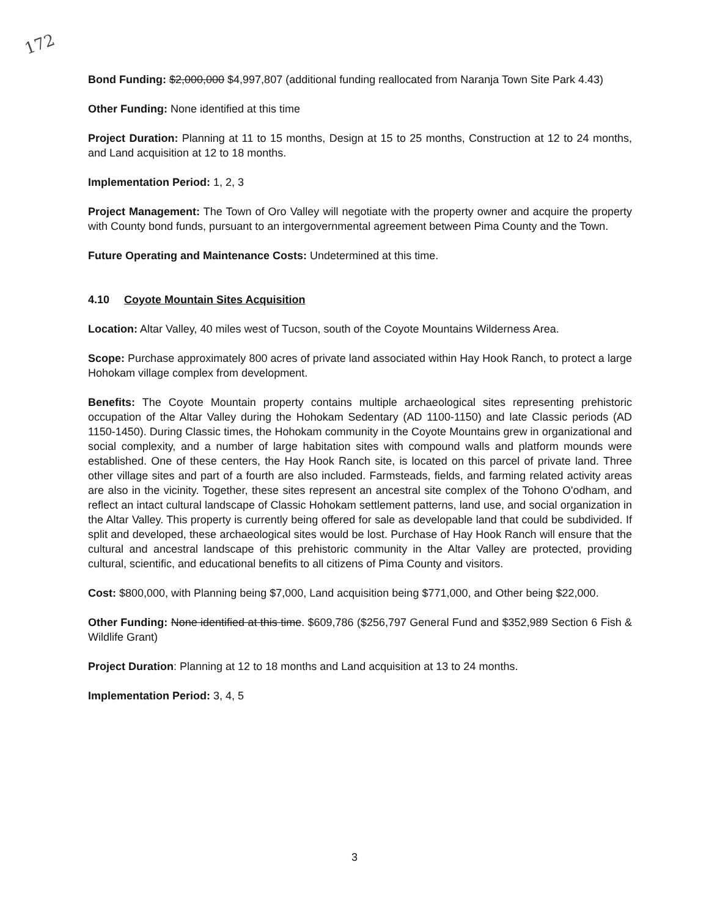172
Bond Funding: $2,000,000 $4,997,807 (additional funding reallocated from Naranja Town Site Park 4.43)
Other Funding: None identified at this time
Project Duration: Planning at 11 to 15 months, Design at 15 to 25 months, Construction at 12 to 24 months, and Land acquisition at 12 to 18 months.
Implementation Period: 1, 2, 3
Project Management: The Town of Oro Valley will negotiate with the property owner and acquire the property with County bond funds, pursuant to an intergovernmental agreement between Pima County and the Town.
Future Operating and Maintenance Costs: Undetermined at this time.
4.10 Coyote Mountain Sites Acquisition
Location: Altar Valley, 40 miles west of Tucson, south of the Coyote Mountains Wilderness Area.
Scope: Purchase approximately 800 acres of private land associated within Hay Hook Ranch, to protect a large Hohokam village complex from development.
Benefits: The Coyote Mountain property contains multiple archaeological sites representing prehistoric occupation of the Altar Valley during the Hohokam Sedentary (AD 1100-1150) and late Classic periods (AD 1150-1450). During Classic times, the Hohokam community in the Coyote Mountains grew in organizational and social complexity, and a number of large habitation sites with compound walls and platform mounds were established. One of these centers, the Hay Hook Ranch site, is located on this parcel of private land. Three other village sites and part of a fourth are also included. Farmsteads, fields, and farming related activity areas are also in the vicinity. Together, these sites represent an ancestral site complex of the Tohono O'odham, and reflect an intact cultural landscape of Classic Hohokam settlement patterns, land use, and social organization in the Altar Valley. This property is currently being offered for sale as developable land that could be subdivided. If split and developed, these archaeological sites would be lost. Purchase of Hay Hook Ranch will ensure that the cultural and ancestral landscape of this prehistoric community in the Altar Valley are protected, providing cultural, scientific, and educational benefits to all citizens of Pima County and visitors.
Cost: $800,000, with Planning being $7,000, Land acquisition being $771,000, and Other being $22,000.
Other Funding: None identified at this time. $609,786 ($256,797 General Fund and $352,989 Section 6 Fish & Wildlife Grant)
Project Duration: Planning at 12 to 18 months and Land acquisition at 13 to 24 months.
Implementation Period: 3, 4, 5
3